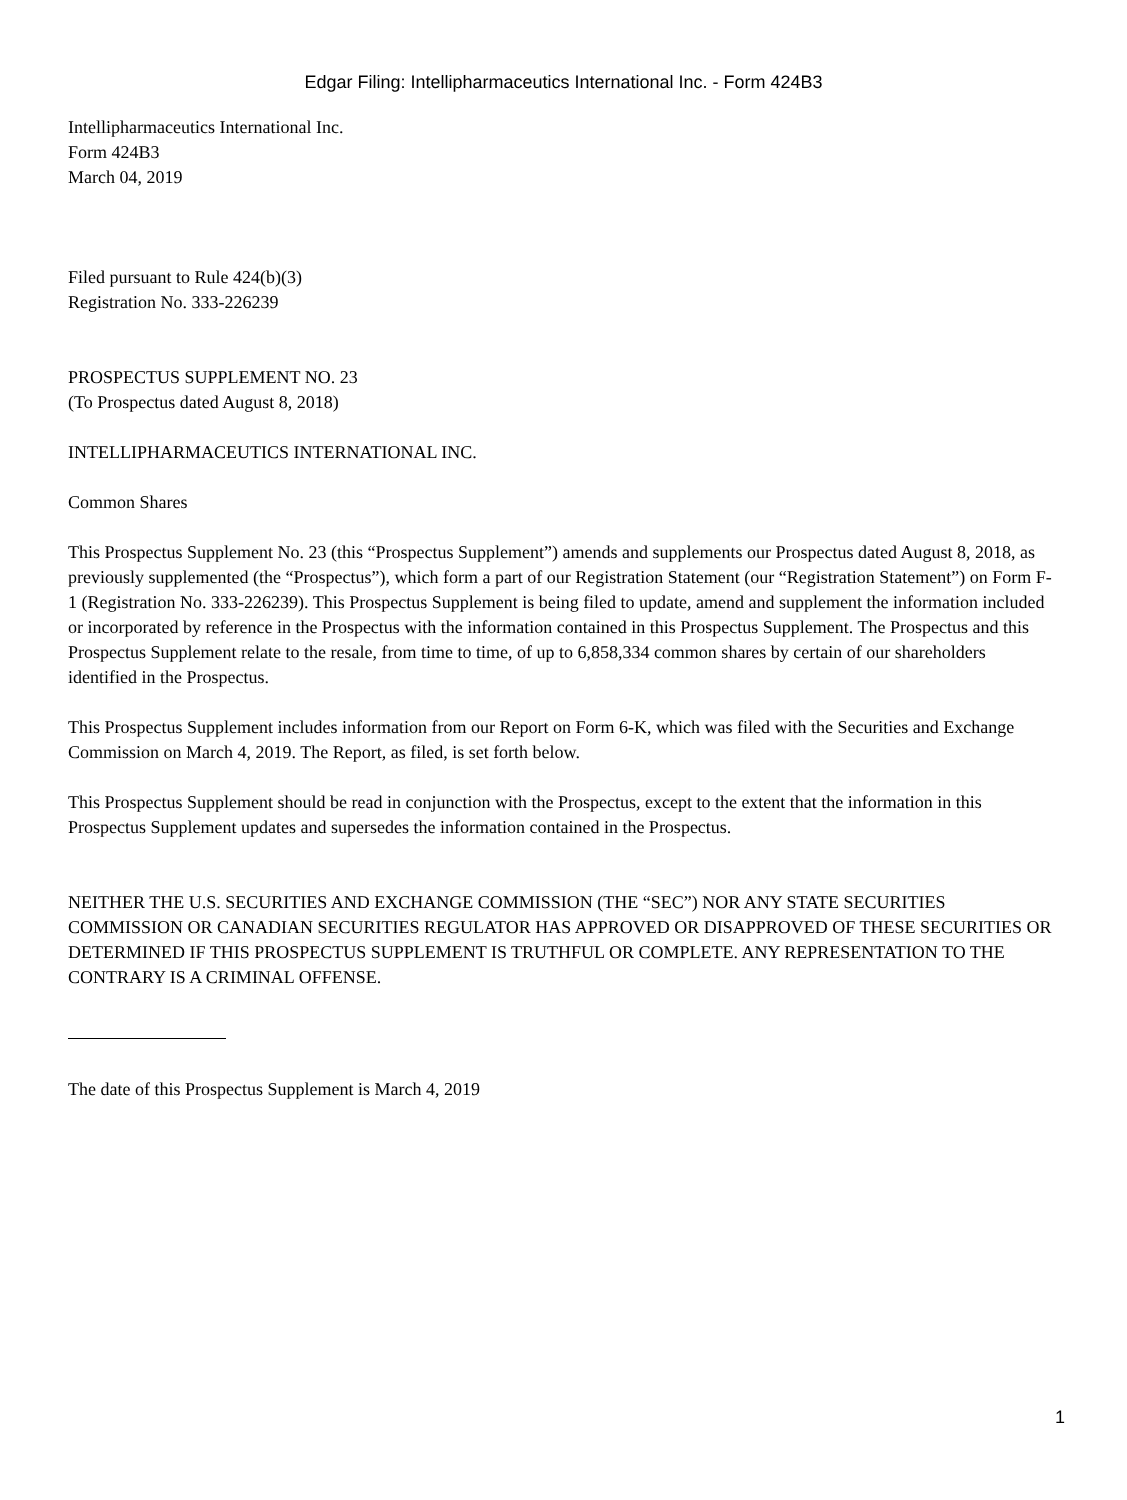Edgar Filing: Intellipharmaceutics International Inc. - Form 424B3
Intellipharmaceutics International Inc.
Form 424B3
March 04, 2019
Filed pursuant to Rule 424(b)(3)
Registration No. 333-226239
PROSPECTUS SUPPLEMENT NO. 23
(To Prospectus dated August 8, 2018)
INTELLIPHARMACEUTICS INTERNATIONAL INC.
Common Shares
This Prospectus Supplement No. 23 (this “Prospectus Supplement”) amends and supplements our Prospectus dated August 8, 2018, as previously supplemented (the “Prospectus”), which form a part of our Registration Statement (our “Registration Statement”) on Form F-1 (Registration No. 333-226239). This Prospectus Supplement is being filed to update, amend and supplement the information included or incorporated by reference in the Prospectus with the information contained in this Prospectus Supplement. The Prospectus and this Prospectus Supplement relate to the resale, from time to time, of up to 6,858,334 common shares by certain of our shareholders identified in the Prospectus.
This Prospectus Supplement includes information from our Report on Form 6-K, which was filed with the Securities and Exchange Commission on March 4, 2019. The Report, as filed, is set forth below.
This Prospectus Supplement should be read in conjunction with the Prospectus, except to the extent that the information in this Prospectus Supplement updates and supersedes the information contained in the Prospectus.
NEITHER THE U.S. SECURITIES AND EXCHANGE COMMISSION (THE “SEC”) NOR ANY STATE SECURITIES COMMISSION OR CANADIAN SECURITIES REGULATOR HAS APPROVED OR DISAPPROVED OF THESE SECURITIES OR DETERMINED IF THIS PROSPECTUS SUPPLEMENT IS TRUTHFUL OR COMPLETE. ANY REPRESENTATION TO THE CONTRARY IS A CRIMINAL OFFENSE.
The date of this Prospectus Supplement is March 4, 2019
1